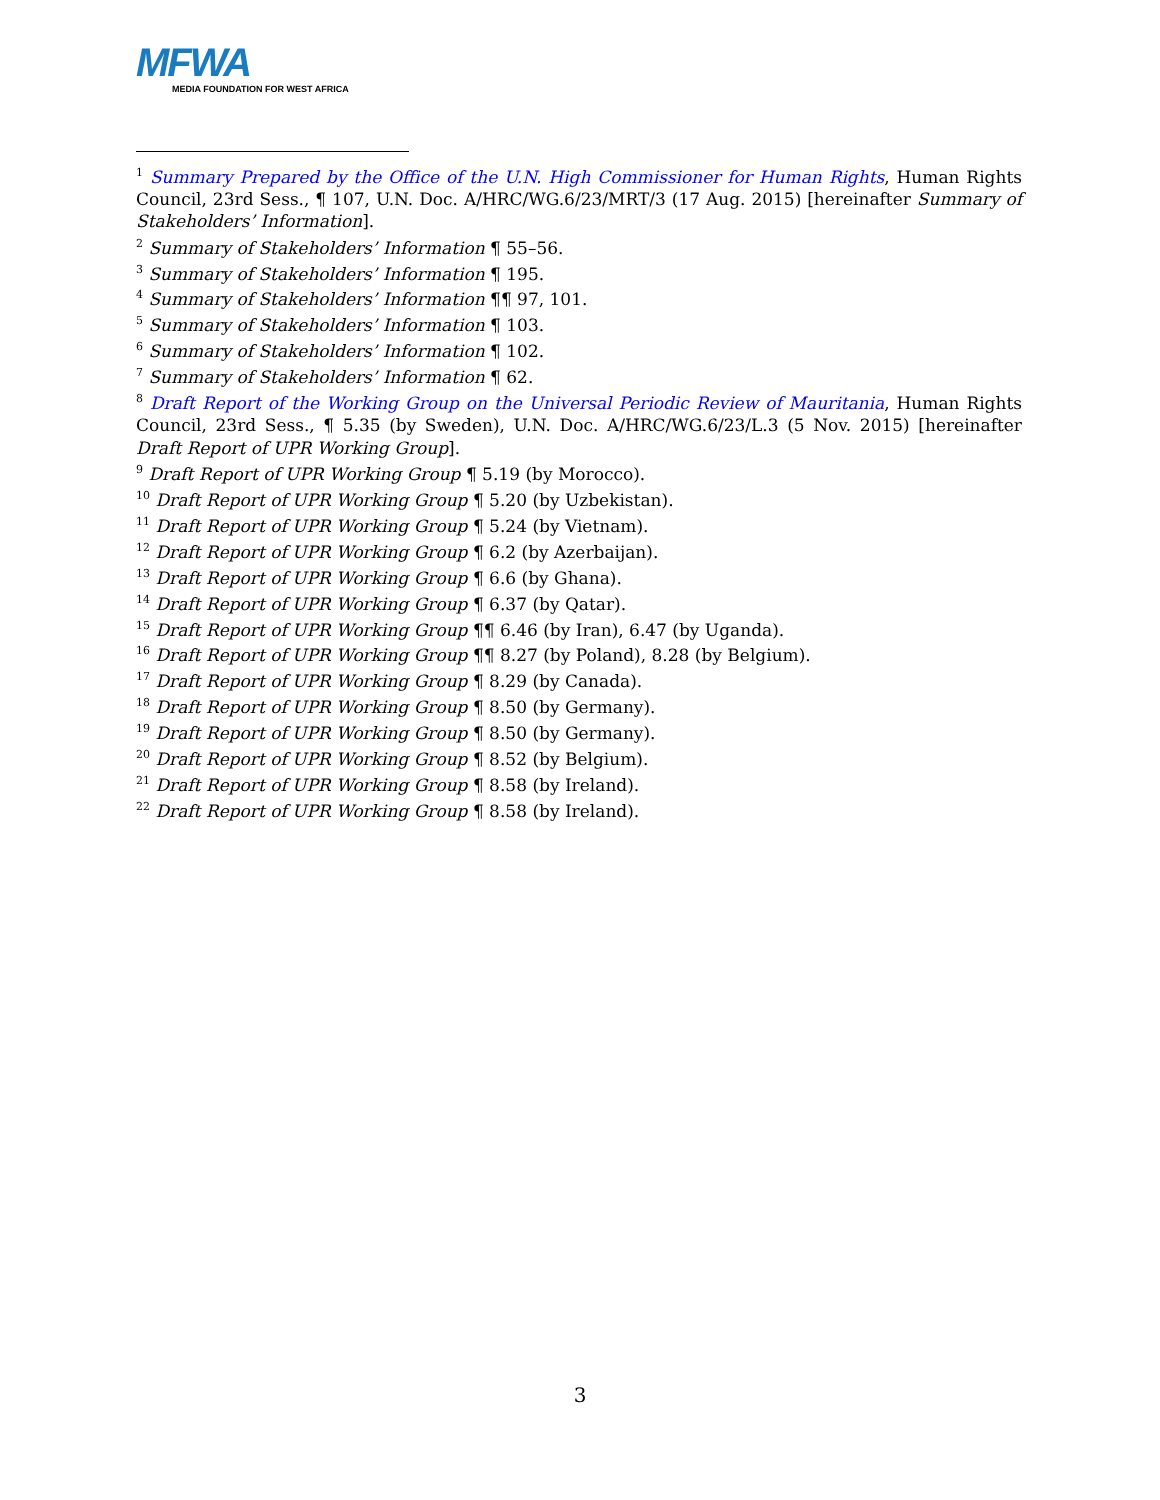MFWA
MEDIA FOUNDATION FOR WEST AFRICA
<sup>1</sup> Summary Prepared by the Office of the U.N. High Commissioner for Human Rights, Human Rights Council, 23rd Sess., ¶ 107, U.N. Doc. A/HRC/WG.6/23/MRT/3 (17 Aug. 2015) [hereinafter Summary of Stakeholders’ Information].
<sup>2</sup> Summary of Stakeholders’ Information ¶ 55–56.
<sup>3</sup> Summary of Stakeholders’ Information ¶ 195.
<sup>4</sup> Summary of Stakeholders’ Information ¶¶ 97, 101.
<sup>5</sup> Summary of Stakeholders’ Information ¶ 103.
<sup>6</sup> Summary of Stakeholders’ Information ¶ 102.
<sup>7</sup> Summary of Stakeholders’ Information ¶ 62.
<sup>8</sup> Draft Report of the Working Group on the Universal Periodic Review of Mauritania, Human Rights Council, 23rd Sess., ¶ 5.35 (by Sweden), U.N. Doc. A/HRC/WG.6/23/L.3 (5 Nov. 2015) [hereinafter Draft Report of UPR Working Group].
<sup>9</sup> Draft Report of UPR Working Group ¶ 5.19 (by Morocco).
<sup>10</sup> Draft Report of UPR Working Group ¶ 5.20 (by Uzbekistan).
<sup>11</sup> Draft Report of UPR Working Group ¶ 5.24 (by Vietnam).
<sup>12</sup> Draft Report of UPR Working Group ¶ 6.2 (by Azerbaijan).
<sup>13</sup> Draft Report of UPR Working Group ¶ 6.6 (by Ghana).
<sup>14</sup> Draft Report of UPR Working Group ¶ 6.37 (by Qatar).
<sup>15</sup> Draft Report of UPR Working Group ¶¶ 6.46 (by Iran), 6.47 (by Uganda).
<sup>16</sup> Draft Report of UPR Working Group ¶¶ 8.27 (by Poland), 8.28 (by Belgium).
<sup>17</sup> Draft Report of UPR Working Group ¶ 8.29 (by Canada).
<sup>18</sup> Draft Report of UPR Working Group ¶ 8.50 (by Germany).
<sup>19</sup> Draft Report of UPR Working Group ¶ 8.50 (by Germany).
<sup>20</sup> Draft Report of UPR Working Group ¶ 8.52 (by Belgium).
<sup>21</sup> Draft Report of UPR Working Group ¶ 8.58 (by Ireland).
<sup>22</sup> Draft Report of UPR Working Group ¶ 8.58 (by Ireland).
3